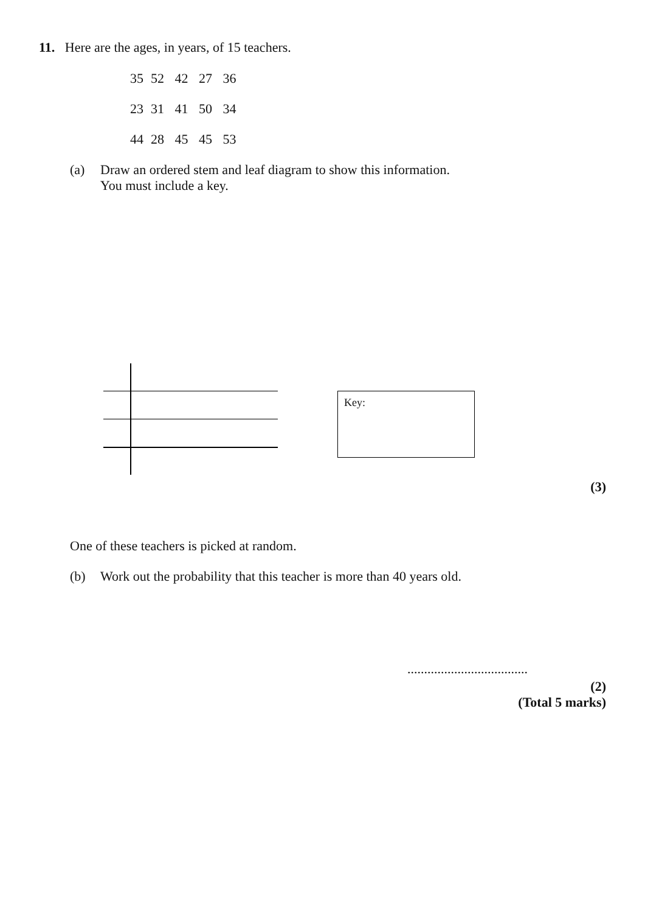11. Here are the ages, in years, of 15 teachers.
| 35 | 52 | 42 | 27 | 36 |
| 23 | 31 | 41 | 50 | 34 |
| 44 | 28 | 45 | 45 | 53 |
(a) Draw an ordered stem and leaf diagram to show this information.
You must include a key.
Key:
(3)
One of these teachers is picked at random.
(b) Work out the probability that this teacher is more than 40 years old.
....................................
(2)
(Total 5 marks)